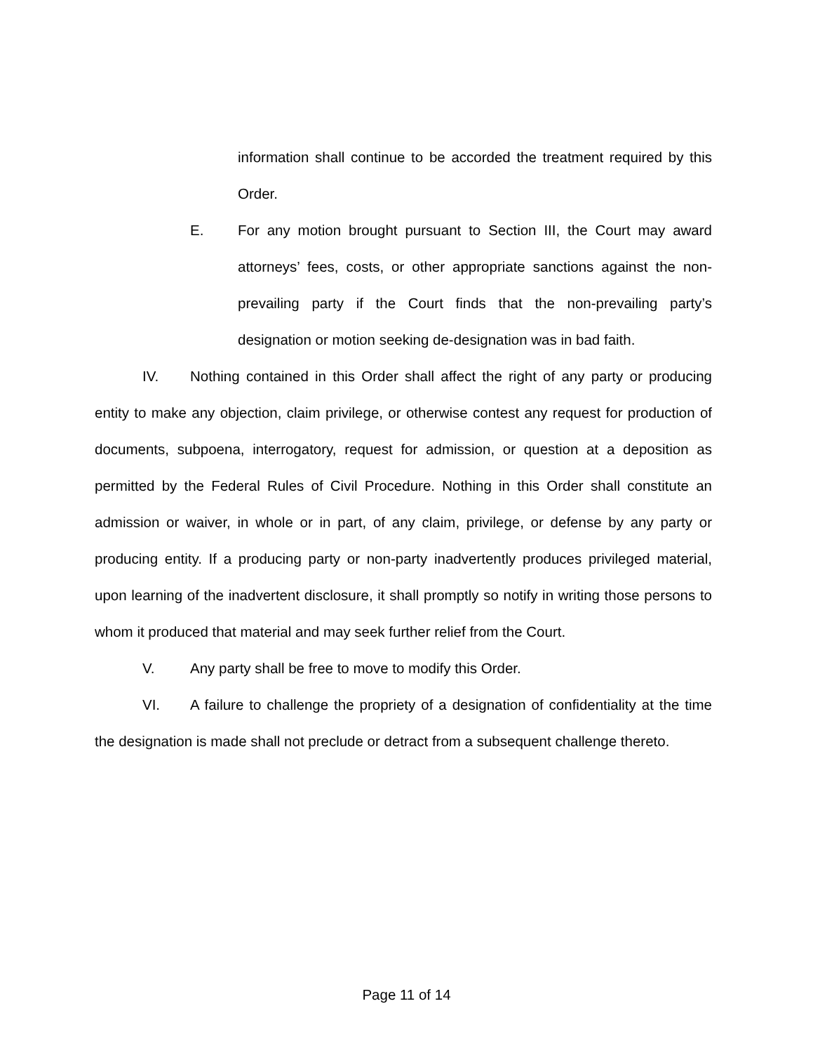information shall continue to be accorded the treatment required by this Order.
E. For any motion brought pursuant to Section III, the Court may award attorneys’ fees, costs, or other appropriate sanctions against the non-prevailing party if the Court finds that the non-prevailing party’s designation or motion seeking de-designation was in bad faith.
IV. Nothing contained in this Order shall affect the right of any party or producing entity to make any objection, claim privilege, or otherwise contest any request for production of documents, subpoena, interrogatory, request for admission, or question at a deposition as permitted by the Federal Rules of Civil Procedure. Nothing in this Order shall constitute an admission or waiver, in whole or in part, of any claim, privilege, or defense by any party or producing entity. If a producing party or non-party inadvertently produces privileged material, upon learning of the inadvertent disclosure, it shall promptly so notify in writing those persons to whom it produced that material and may seek further relief from the Court.
V. Any party shall be free to move to modify this Order.
VI. A failure to challenge the propriety of a designation of confidentiality at the time the designation is made shall not preclude or detract from a subsequent challenge thereto.
Page 11 of 14